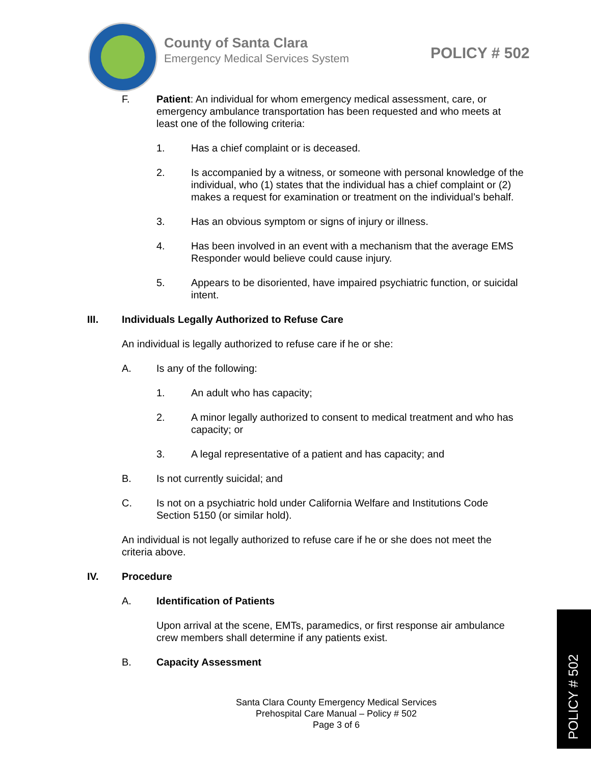County of Santa Clara
Emergency Medical Services System
POLICY # 502
F. Patient: An individual for whom emergency medical assessment, care, or emergency ambulance transportation has been requested and who meets at least one of the following criteria:
1. Has a chief complaint or is deceased.
2. Is accompanied by a witness, or someone with personal knowledge of the individual, who (1) states that the individual has a chief complaint or (2) makes a request for examination or treatment on the individual’s behalf.
3. Has an obvious symptom or signs of injury or illness.
4. Has been involved in an event with a mechanism that the average EMS Responder would believe could cause injury.
5. Appears to be disoriented, have impaired psychiatric function, or suicidal intent.
III. Individuals Legally Authorized to Refuse Care
An individual is legally authorized to refuse care if he or she:
A. Is any of the following:
1. An adult who has capacity;
2. A minor legally authorized to consent to medical treatment and who has capacity; or
3. A legal representative of a patient and has capacity; and
B. Is not currently suicidal; and
C. Is not on a psychiatric hold under California Welfare and Institutions Code Section 5150 (or similar hold).
An individual is not legally authorized to refuse care if he or she does not meet the criteria above.
IV. Procedure
A. Identification of Patients
Upon arrival at the scene, EMTs, paramedics, or first response air ambulance crew members shall determine if any patients exist.
B. Capacity Assessment
Santa Clara County Emergency Medical Services
Prehospital Care Manual – Policy # 502
Page 3 of 6
POLICY # 502